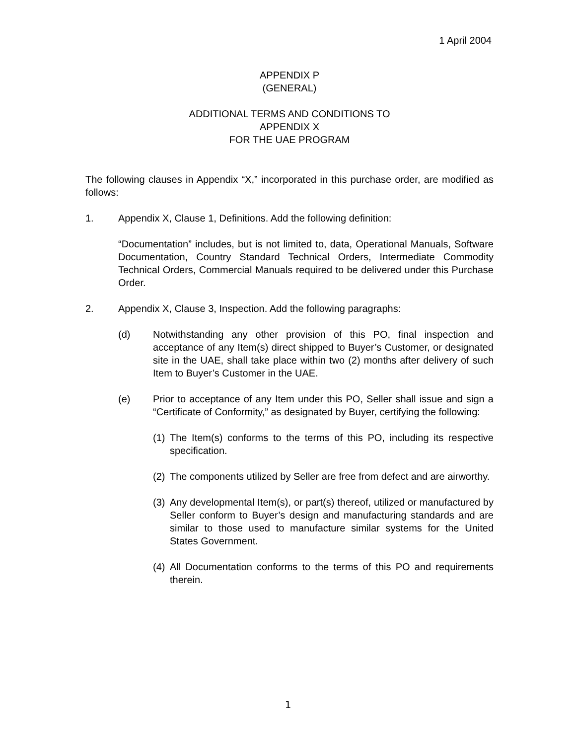1 April 2004
APPENDIX P
(GENERAL)
ADDITIONAL TERMS AND CONDITIONS TO
APPENDIX X
FOR THE UAE PROGRAM
The following clauses in Appendix “X,” incorporated in this purchase order, are modified as follows:
1. Appendix X, Clause 1, Definitions. Add the following definition:
“Documentation” includes, but is not limited to, data, Operational Manuals, Software Documentation, Country Standard Technical Orders, Intermediate Commodity Technical Orders, Commercial Manuals required to be delivered under this Purchase Order.
2. Appendix X, Clause 3, Inspection. Add the following paragraphs:
(d) Notwithstanding any other provision of this PO, final inspection and acceptance of any Item(s) direct shipped to Buyer’s Customer, or designated site in the UAE, shall take place within two (2) months after delivery of such Item to Buyer’s Customer in the UAE.
(e) Prior to acceptance of any Item under this PO, Seller shall issue and sign a “Certificate of Conformity,” as designated by Buyer, certifying the following:
(1)
The Item(s) conforms to the terms of this PO, including its respective specification.
(2)
The components utilized by Seller are free from defect and are airworthy.
(3)
Any developmental Item(s), or part(s) thereof, utilized or manufactured by Seller conform to Buyer’s design and manufacturing standards and are similar to those used to manufacture similar systems for the United States Government.
(4)
All Documentation conforms to the terms of this PO and requirements therein.
1